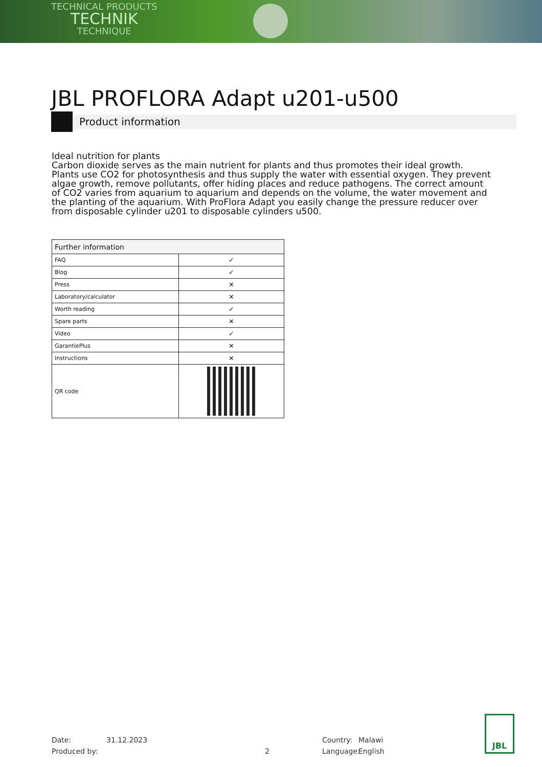TECHNICAL PRODUCTS
TECHNIK
TECHNIQUE
JBL PROFLORA Adapt u201-u500
Product information
Ideal nutrition for plants
Carbon dioxide serves as the main nutrient for plants and thus promotes their ideal growth. Plants use CO2 for photosynthesis and thus supply the water with essential oxygen. They prevent algae growth, remove pollutants, offer hiding places and reduce pathogens. The correct amount of CO2 varies from aquarium to aquarium and depends on the volume, the water movement and the planting of the aquarium. With ProFlora Adapt you easily change the pressure reducer over from disposable cylinder u201 to disposable cylinders u500.
| Further information | |
| --- | --- |
| FAQ | ✓ |
| Blog | ✓ |
| Press | ✕ |
| Laboratory/calculator | ✕ |
| Worth reading | ✓ |
| Spare parts | ✕ |
| Video | ✓ |
| GarantiePlus | ✕ |
| Instructions | ✕ |
| QR code | |
Date:
Produced by:
31.12.2023
2
Country:
Language:
Malawi
English
JBL